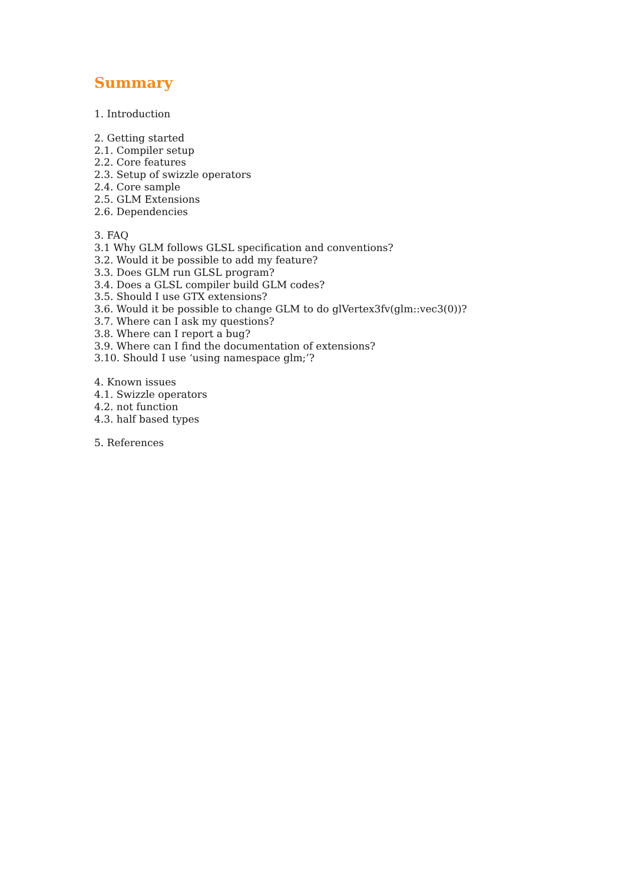Summary
1. Introduction
2. Getting started
2.1. Compiler setup
2.2. Core features
2.3. Setup of swizzle operators
2.4. Core sample
2.5. GLM Extensions
2.6. Dependencies
3. FAQ
3.1 Why GLM follows GLSL specification and conventions?
3.2. Would it be possible to add my feature?
3.3. Does GLM run GLSL program?
3.4. Does a GLSL compiler build GLM codes?
3.5. Should I use GTX extensions?
3.6. Would it be possible to change GLM to do glVertex3fv(glm::vec3(0))?
3.7. Where can I ask my questions?
3.8. Where can I report a bug?
3.9. Where can I find the documentation of extensions?
3.10. Should I use ‘using namespace glm;’?
4. Known issues
4.1. Swizzle operators
4.2. not function
4.3. half based types
5. References